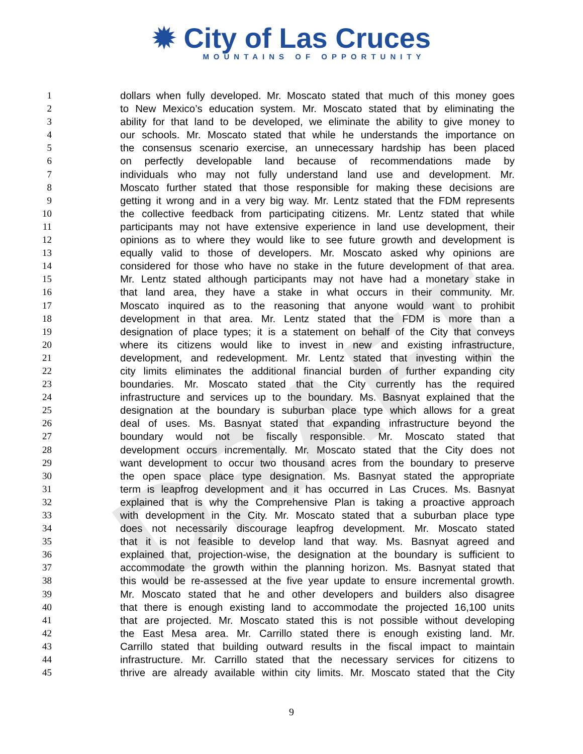✹ City of Las Cruces
MOUNTAINS OF OPPORTUNITY
DRAFT
1 dollars when fully developed. Mr. Moscato stated that much of this money goes
2 to New Mexico’s education system. Mr. Moscato stated that by eliminating the
3 ability for that land to be developed, we eliminate the ability to give money to
4 our schools. Mr. Moscato stated that while he understands the importance on
5 the consensus scenario exercise, an unnecessary hardship has been placed
6 on perfectly developable land because of recommendations made by
7 individuals who may not fully understand land use and development. Mr.
8 Moscato further stated that those responsible for making these decisions are
9 getting it wrong and in a very big way. Mr. Lentz stated that the FDM represents
10 the collective feedback from participating citizens. Mr. Lentz stated that while
11 participants may not have extensive experience in land use development, their
12 opinions as to where they would like to see future growth and development is
13 equally valid to those of developers. Mr. Moscato asked why opinions are
14 considered for those who have no stake in the future development of that area.
15 Mr. Lentz stated although participants may not have had a monetary stake in
16 that land area, they have a stake in what occurs in their community. Mr.
17 Moscato inquired as to the reasoning that anyone would want to prohibit
18 development in that area. Mr. Lentz stated that the FDM is more than a
19 designation of place types; it is a statement on behalf of the City that conveys
20 where its citizens would like to invest in new and existing infrastructure,
21 development, and redevelopment. Mr. Lentz stated that investing within the
22 city limits eliminates the additional financial burden of further expanding city
23 boundaries. Mr. Moscato stated that the City currently has the required
24 infrastructure and services up to the boundary. Ms. Basnyat explained that the
25 designation at the boundary is suburban place type which allows for a great
26 deal of uses. Ms. Basnyat stated that expanding infrastructure beyond the
27 boundary would not be fiscally responsible. Mr. Moscato stated that
28 development occurs incrementally. Mr. Moscato stated that the City does not
29 want development to occur two thousand acres from the boundary to preserve
30 the open space place type designation. Ms. Basnyat stated the appropriate
31 term is leapfrog development and it has occurred in Las Cruces. Ms. Basnyat
32 explained that is why the Comprehensive Plan is taking a proactive approach
33 with development in the City. Mr. Moscato stated that a suburban place type
34 does not necessarily discourage leapfrog development. Mr. Moscato stated
35 that it is not feasible to develop land that way. Ms. Basnyat agreed and
36 explained that, projection-wise, the designation at the boundary is sufficient to
37 accommodate the growth within the planning horizon. Ms. Basnyat stated that
38 this would be re-assessed at the five year update to ensure incremental growth.
39 Mr. Moscato stated that he and other developers and builders also disagree
40 that there is enough existing land to accommodate the projected 16,100 units
41 that are projected. Mr. Moscato stated this is not possible without developing
42 the East Mesa area. Mr. Carrillo stated there is enough existing land. Mr.
43 Carrillo stated that building outward results in the fiscal impact to maintain
44 infrastructure. Mr. Carrillo stated that the necessary services for citizens to
45 thrive are already available within city limits. Mr. Moscato stated that the City
9